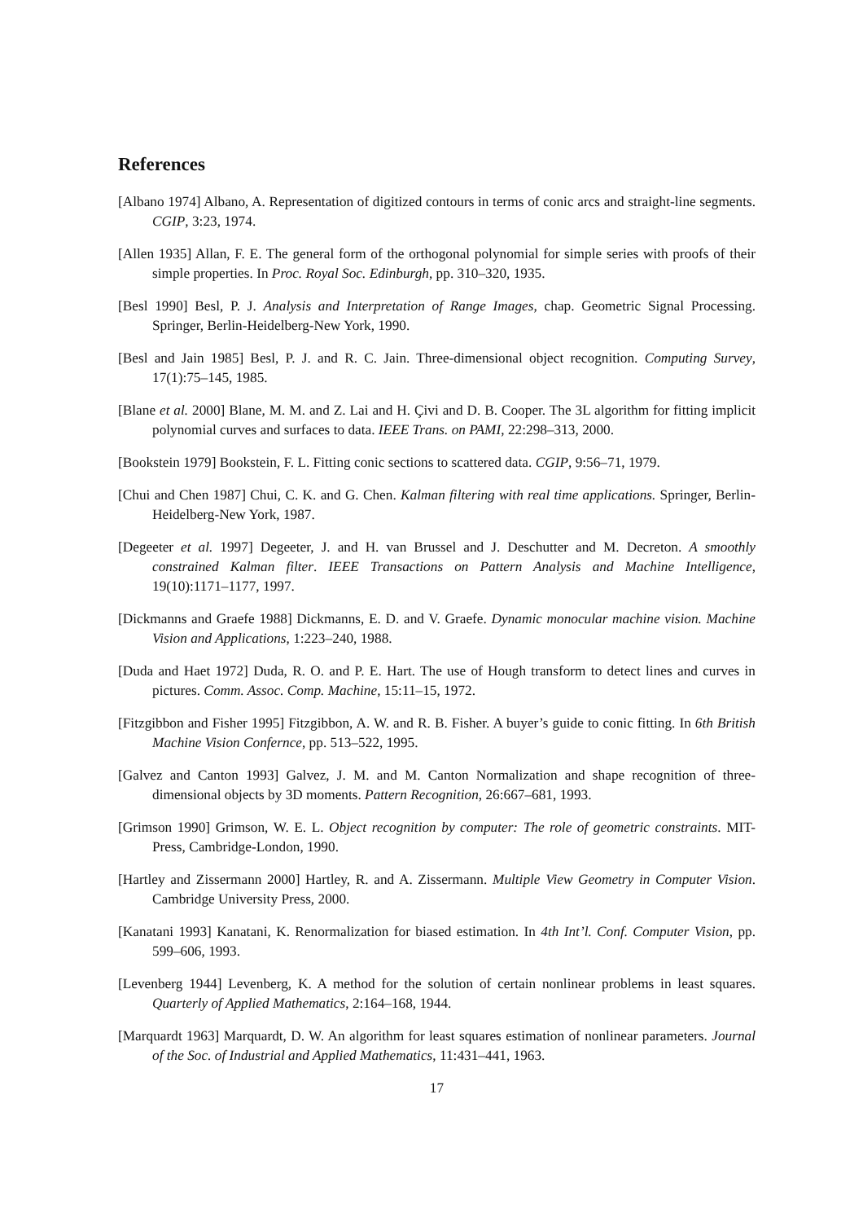References
[Albano 1974] Albano, A. Representation of digitized contours in terms of conic arcs and straight-line segments. CGIP, 3:23, 1974.
[Allen 1935] Allan, F. E. The general form of the orthogonal polynomial for simple series with proofs of their simple properties. In Proc. Royal Soc. Edinburgh, pp. 310–320, 1935.
[Besl 1990] Besl, P. J. Analysis and Interpretation of Range Images, chap. Geometric Signal Processing. Springer, Berlin-Heidelberg-New York, 1990.
[Besl and Jain 1985] Besl, P. J. and R. C. Jain. Three-dimensional object recognition. Computing Survey, 17(1):75–145, 1985.
[Blane et al. 2000] Blane, M. M. and Z. Lai and H. Çivi and D. B. Cooper. The 3L algorithm for fitting implicit polynomial curves and surfaces to data. IEEE Trans. on PAMI, 22:298–313, 2000.
[Bookstein 1979] Bookstein, F. L. Fitting conic sections to scattered data. CGIP, 9:56–71, 1979.
[Chui and Chen 1987] Chui, C. K. and G. Chen. Kalman filtering with real time applications. Springer, Berlin-Heidelberg-New York, 1987.
[Degeeter et al. 1997] Degeeter, J. and H. van Brussel and J. Deschutter and M. Decreton. A smoothly constrained Kalman filter. IEEE Transactions on Pattern Analysis and Machine Intelligence, 19(10):1171–1177, 1997.
[Dickmanns and Graefe 1988] Dickmanns, E. D. and V. Graefe. Dynamic monocular machine vision. Machine Vision and Applications, 1:223–240, 1988.
[Duda and Haet 1972] Duda, R. O. and P. E. Hart. The use of Hough transform to detect lines and curves in pictures. Comm. Assoc. Comp. Machine, 15:11–15, 1972.
[Fitzgibbon and Fisher 1995] Fitzgibbon, A. W. and R. B. Fisher. A buyer’s guide to conic fitting. In 6th British Machine Vision Confernce, pp. 513–522, 1995.
[Galvez and Canton 1993] Galvez, J. M. and M. Canton Normalization and shape recognition of three-dimensional objects by 3D moments. Pattern Recognition, 26:667–681, 1993.
[Grimson 1990] Grimson, W. E. L. Object recognition by computer: The role of geometric constraints. MIT-Press, Cambridge-London, 1990.
[Hartley and Zissermann 2000] Hartley, R. and A. Zissermann. Multiple View Geometry in Computer Vision. Cambridge University Press, 2000.
[Kanatani 1993] Kanatani, K. Renormalization for biased estimation. In 4th Int’l. Conf. Computer Vision, pp. 599–606, 1993.
[Levenberg 1944] Levenberg, K. A method for the solution of certain nonlinear problems in least squares. Quarterly of Applied Mathematics, 2:164–168, 1944.
[Marquardt 1963] Marquardt, D. W. An algorithm for least squares estimation of nonlinear parameters. Journal of the Soc. of Industrial and Applied Mathematics, 11:431–441, 1963.
17